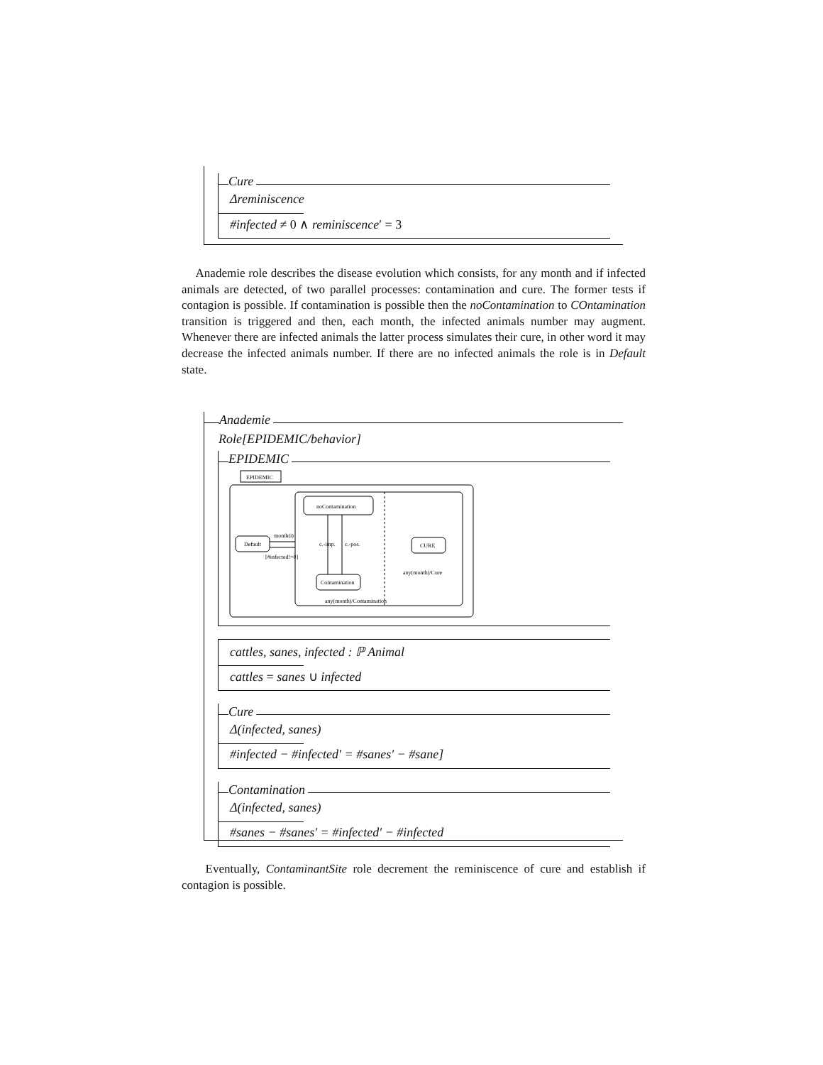Cure
Δreminiscence
#infected ≠ 0 ∧ reminiscence′ = 3
Anademie role describes the disease evolution which consists, for any month and if infected animals are detected, of two parallel processes: contamination and cure. The former tests if contagion is possible. If contamination is possible then the noContamination to COntamination transition is triggered and then, each month, the infected animals number may augment. Whenever there are infected animals the latter process simulates their cure, in other word it may decrease the infected animals number. If there are no infected animals the role is in Default state.
Anademie
Role[EPIDEMIC/behavior]
EPIDEMIC
EPIDEMIC
Default
month(i)
[#infected!=0]
noContamination
Contamination
c.-imp.
c.-pos.
CURE
any(month)/Cure
any(month)/Contamination
cattles, sanes, infected : ℙ Animal
cattles = sanes ∪ infected
Cure
Δ(infected, sanes)
#infected − #infected′ = #sanes′ − #sane]
Contamination
Δ(infected, sanes)
#sanes − #sanes′ = #infected′ − #infected
Eventually, ContaminantSite role decrement the reminiscence of cure and establish if contagion is possible.